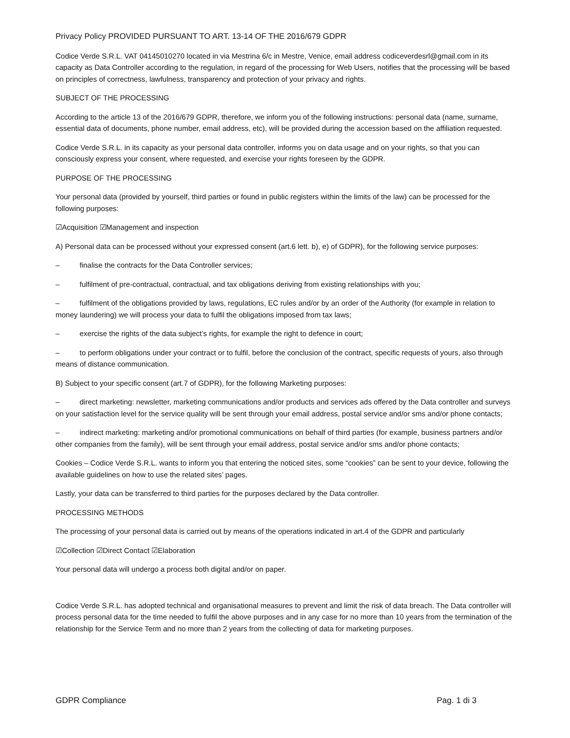Privacy Policy PROVIDED PURSUANT TO ART. 13-14 OF THE 2016/679 GDPR
Codice Verde S.R.L. VAT 04145010270 located in via Mestrina 6/c in Mestre, Venice, email address codiceverdesrl@gmail.com in its capacity as Data Controller according to the regulation, in regard of the processing for Web Users, notifies that the processing will be based on principles of correctness, lawfulness, transparency and protection of your privacy and rights.
SUBJECT OF THE PROCESSING
According to the article 13 of the 2016/679 GDPR, therefore, we inform you of the following instructions: personal data (name, surname, essential data of documents, phone number, email address, etc), will be provided during the accession based on the affiliation requested.
Codice Verde S.R.L. in its capacity as your personal data controller, informs you on data usage and on your rights, so that you can consciously express your consent, where requested, and exercise your rights foreseen by the GDPR.
PURPOSE OF THE PROCESSING
Your personal data (provided by yourself, third parties or found in public registers within the limits of the law) can be processed for the following purposes:
☑Acquisition ☑Management and inspection
A) Personal data can be processed without your expressed consent (art.6 lett. b), e) of GDPR), for the following service purposes:
– finalise the contracts for the Data Controller services;
– fulfilment of pre-contractual, contractual, and tax obligations deriving from existing relationships with you;
– fulfilment of the obligations provided by laws, regulations, EC rules and/or by an order of the Authority (for example in relation to money laundering) we will process your data to fulfil the obligations imposed from tax laws;
– exercise the rights of the data subject’s rights, for example the right to defence in court;
– to perform obligations under your contract or to fulfil, before the conclusion of the contract, specific requests of yours, also through means of distance communication.
B) Subject to your specific consent (art.7 of GDPR), for the following Marketing purposes:
– direct marketing: newsletter, marketing communications and/or products and services ads offered by the Data controller and surveys on your satisfaction level for the service quality will be sent through your email address, postal service and/or sms and/or phone contacts;
– indirect marketing: marketing and/or promotional communications on behalf of third parties (for example, business partners and/or other companies from the family), will be sent through your email address, postal service and/or sms and/or phone contacts;
Cookies – Codice Verde S.R.L. wants to inform you that entering the noticed sites, some “cookies” can be sent to your device, following the available guidelines on how to use the related sites’ pages.
Lastly, your data can be transferred to third parties for the purposes declared by the Data controller.
PROCESSING METHODS
The processing of your personal data is carried out by means of the operations indicated in art.4 of the GDPR and particularly
☑Collection ☑Direct Contact ☑Elaboration
Your personal data will undergo a process both digital and/or on paper.
Codice Verde S.R.L. has adopted technical and organisational measures to prevent and limit the risk of data breach. The Data controller will process personal data for the time needed to fulfil the above purposes and in any case for no more than 10 years from the termination of the relationship for the Service Term and no more than 2 years from the collecting of data for marketing purposes.
GDPR Compliance Pag. 1 di 3